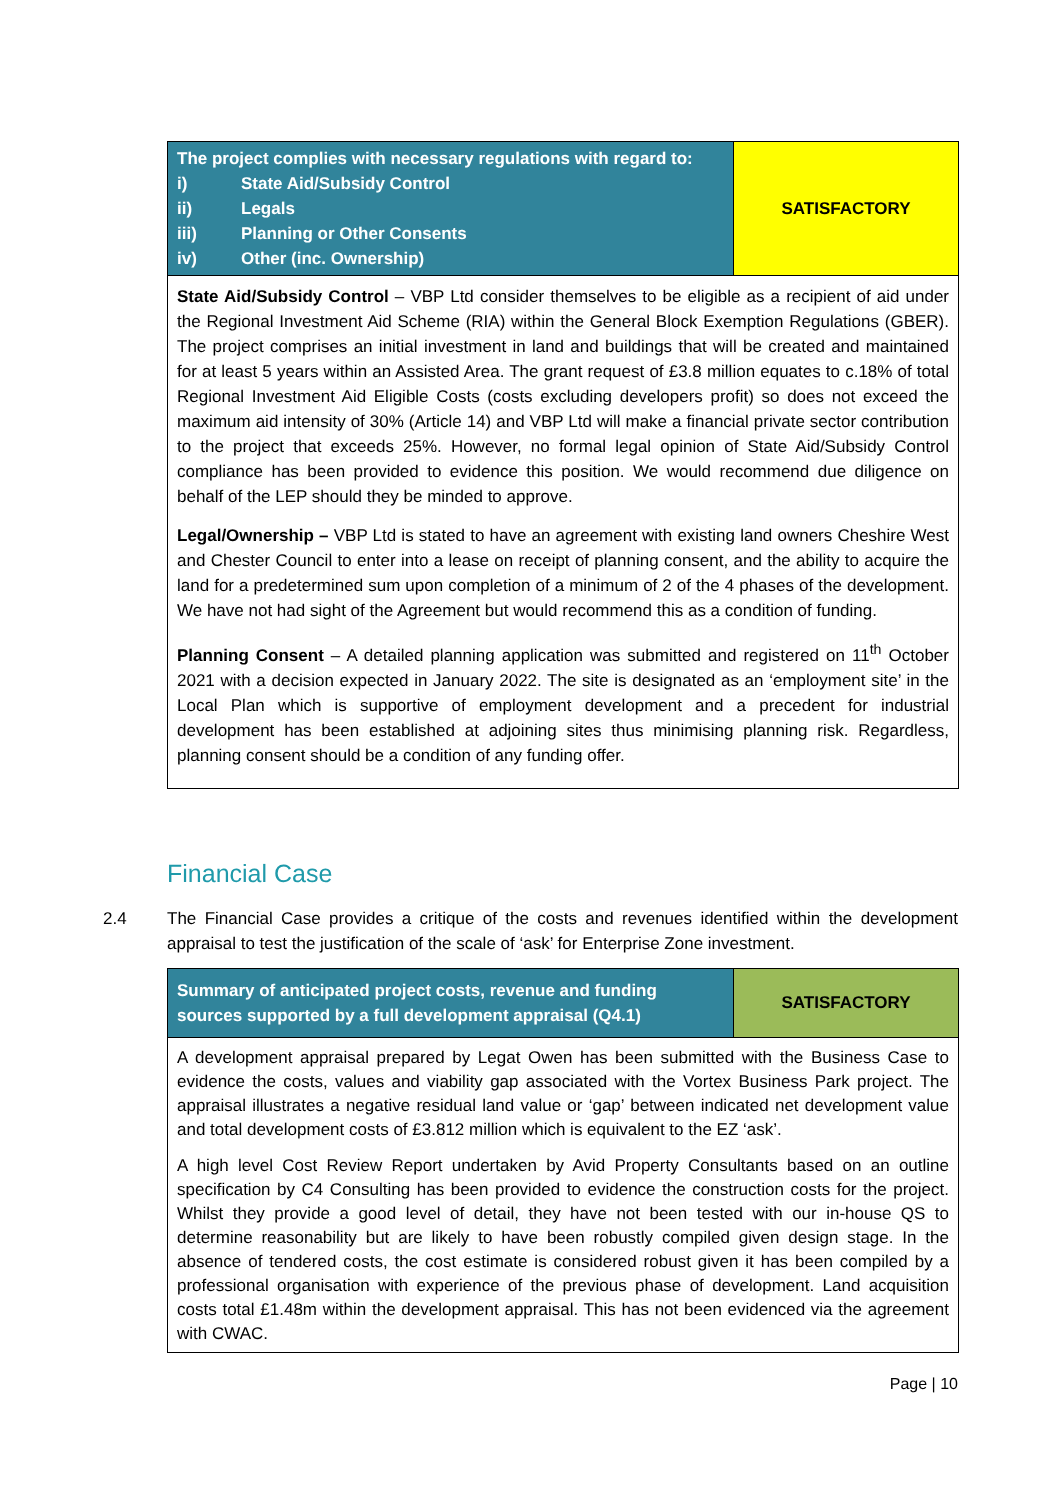| The project complies with necessary regulations with regard to: i) State Aid/Subsidy Control ii) Legals iii) Planning or Other Consents iv) Other (inc. Ownership) | SATISFACTORY |
| State Aid/Subsidy Control – VBP Ltd consider themselves to be eligible as a recipient of aid under the Regional Investment Aid Scheme (RIA) within the General Block Exemption Regulations (GBER). The project comprises an initial investment in land and buildings that will be created and maintained for at least 5 years within an Assisted Area. The grant request of £3.8 million equates to c.18% of total Regional Investment Aid Eligible Costs (costs excluding developers profit) so does not exceed the maximum aid intensity of 30% (Article 14) and VBP Ltd will make a financial private sector contribution to the project that exceeds 25%. However, no formal legal opinion of State Aid/Subsidy Control compliance has been provided to evidence this position. We would recommend due diligence on behalf of the LEP should they be minded to approve. Legal/Ownership – VBP Ltd is stated to have an agreement with existing land owners Cheshire West and Chester Council to enter into a lease on receipt of planning consent, and the ability to acquire the land for a predetermined sum upon completion of a minimum of 2 of the 4 phases of the development. We have not had sight of the Agreement but would recommend this as a condition of funding. Planning Consent – A detailed planning application was submitted and registered on 11<sup>th</sup> October 2021 with a decision expected in January 2022. The site is designated as an ‘employment site’ in the Local Plan which is supportive of employment development and a precedent for industrial development has been established at adjoining sites thus minimising planning risk. Regardless, planning consent should be a condition of any funding offer. | |
Financial Case
2.4 The Financial Case provides a critique of the costs and revenues identified within the development appraisal to test the justification of the scale of ‘ask’ for Enterprise Zone investment.
| Summary of anticipated project costs, revenue and funding sources supported by a full development appraisal (Q4.1) | SATISFACTORY |
| A development appraisal prepared by Legat Owen has been submitted with the Business Case to evidence the costs, values and viability gap associated with the Vortex Business Park project. The appraisal illustrates a negative residual land value or ‘gap’ between indicated net development value and total development costs of £3.812 million which is equivalent to the EZ ‘ask’. A high level Cost Review Report undertaken by Avid Property Consultants based on an outline specification by C4 Consulting has been provided to evidence the construction costs for the project. Whilst they provide a good level of detail, they have not been tested with our in-house QS to determine reasonability but are likely to have been robustly compiled given design stage. In the absence of tendered costs, the cost estimate is considered robust given it has been compiled by a professional organisation with experience of the previous phase of development. Land acquisition costs total £1.48m within the development appraisal. This has not been evidenced via the agreement with CWAC. | |
Page | 10